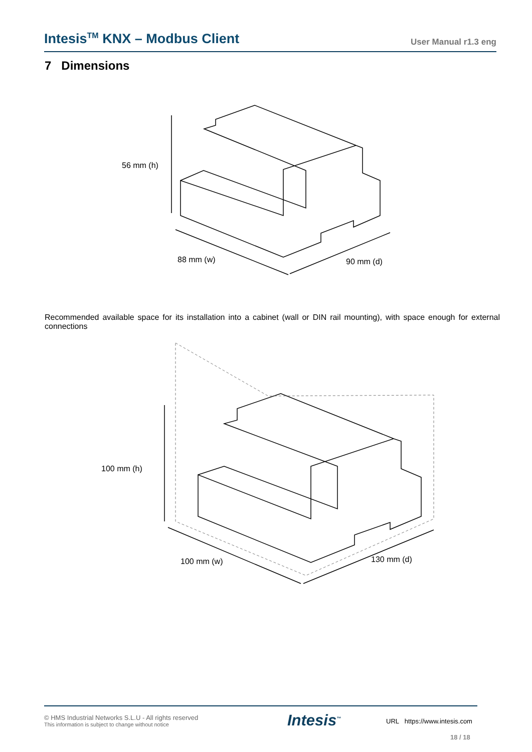Intesis<sup>TM</sup> KNX – Modbus Client
User Manual r1.3 eng
7 Dimensions
56 mm (h)
88 mm (w)
90 mm (d)
Recommended available space for its installation into a cabinet (wall or DIN rail mounting), with space enough for external connections
100 mm (h)
100 mm (w)
130 mm (d)
© HMS Industrial Networks S.L.U - All rights reserved
This information is subject to change without notice
Intesis<sup>™</sup> URL https://www.intesis.com
18 / 18